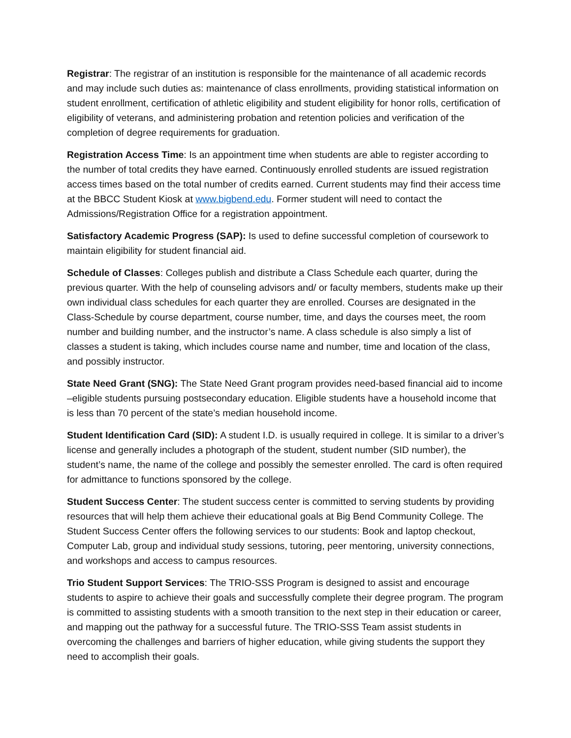Registrar: The registrar of an institution is responsible for the maintenance of all academic records and may include such duties as: maintenance of class enrollments, providing statistical information on student enrollment, certification of athletic eligibility and student eligibility for honor rolls, certification of eligibility of veterans, and administering probation and retention policies and verification of the completion of degree requirements for graduation.
Registration Access Time: Is an appointment time when students are able to register according to the number of total credits they have earned. Continuously enrolled students are issued registration access times based on the total number of credits earned. Current students may find their access time at the BBCC Student Kiosk at www.bigbend.edu. Former student will need to contact the Admissions/Registration Office for a registration appointment.
Satisfactory Academic Progress (SAP): Is used to define successful completion of coursework to maintain eligibility for student financial aid.
Schedule of Classes: Colleges publish and distribute a Class Schedule each quarter, during the previous quarter. With the help of counseling advisors and/ or faculty members, students make up their own individual class schedules for each quarter they are enrolled. Courses are designated in the Class-Schedule by course department, course number, time, and days the courses meet, the room number and building number, and the instructor’s name. A class schedule is also simply a list of classes a student is taking, which includes course name and number, time and location of the class, and possibly instructor.
State Need Grant (SNG): The State Need Grant program provides need-based financial aid to income –eligible students pursuing postsecondary education. Eligible students have a household income that is less than 70 percent of the state’s median household income.
Student Identification Card (SID): A student I.D. is usually required in college. It is similar to a driver’s license and generally includes a photograph of the student, student number (SID number), the student’s name, the name of the college and possibly the semester enrolled. The card is often required for admittance to functions sponsored by the college.
Student Success Center: The student success center is committed to serving students by providing resources that will help them achieve their educational goals at Big Bend Community College. The Student Success Center offers the following services to our students: Book and laptop checkout, Computer Lab, group and individual study sessions, tutoring, peer mentoring, university connections, and workshops and access to campus resources.
Trio Student Support Services: The TRIO-SSS Program is designed to assist and encourage students to aspire to achieve their goals and successfully complete their degree program. The program is committed to assisting students with a smooth transition to the next step in their education or career, and mapping out the pathway for a successful future. The TRIO-SSS Team assist students in overcoming the challenges and barriers of higher education, while giving students the support they need to accomplish their goals.